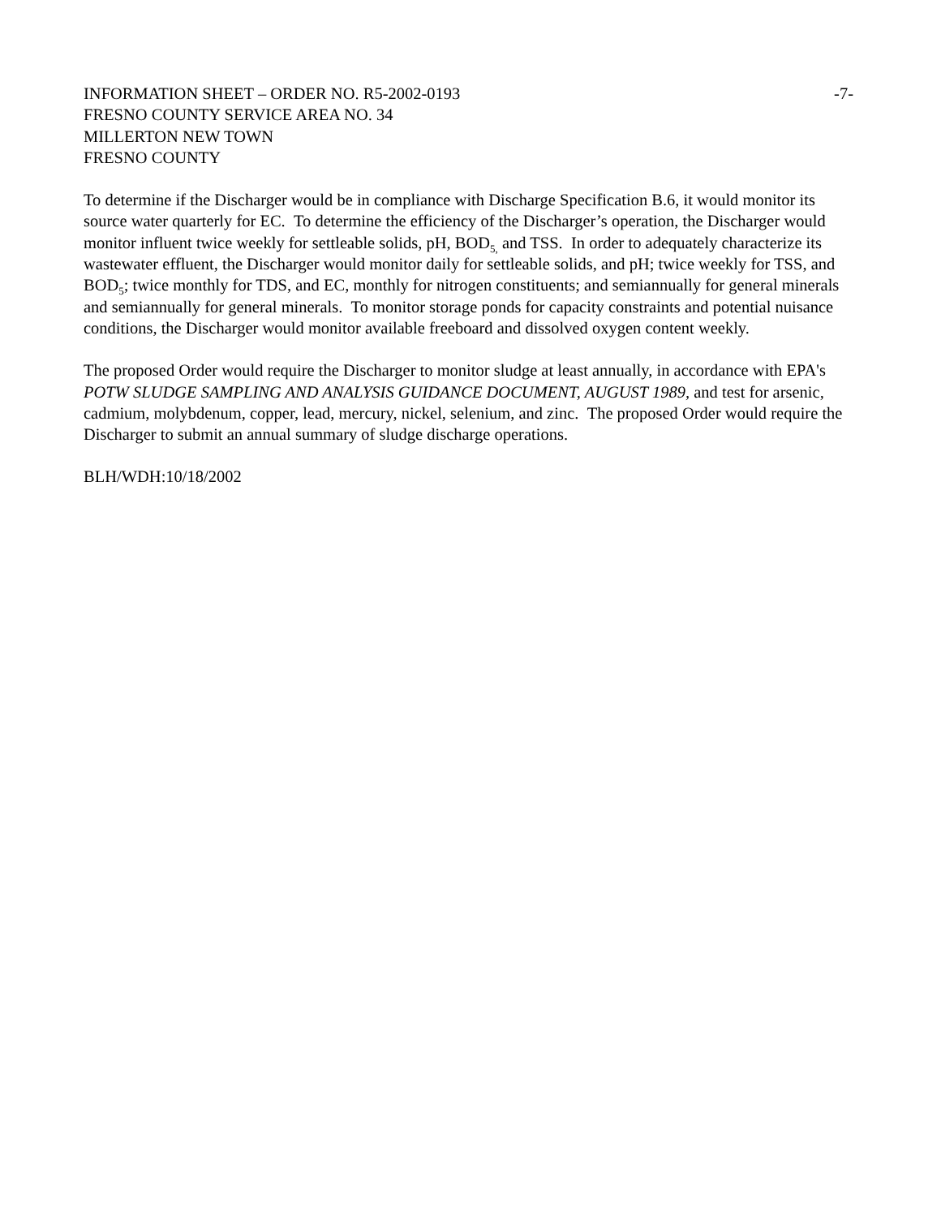INFORMATION SHEET – ORDER NO. R5-2002-0193 -7-
FRESNO COUNTY SERVICE AREA NO. 34
MILLERTON NEW TOWN
FRESNO COUNTY
To determine if the Discharger would be in compliance with Discharge Specification B.6, it would monitor its source water quarterly for EC. To determine the efficiency of the Discharger’s operation, the Discharger would monitor influent twice weekly for settleable solids, pH, BOD<sub>5,</sub> and TSS. In order to adequately characterize its wastewater effluent, the Discharger would monitor daily for settleable solids, and pH; twice weekly for TSS, and BOD<sub>5</sub>; twice monthly for TDS, and EC, monthly for nitrogen constituents; and semiannually for general minerals and semiannually for general minerals. To monitor storage ponds for capacity constraints and potential nuisance conditions, the Discharger would monitor available freeboard and dissolved oxygen content weekly.
The proposed Order would require the Discharger to monitor sludge at least annually, in accordance with EPA's POTW SLUDGE SAMPLING AND ANALYSIS GUIDANCE DOCUMENT, AUGUST 1989, and test for arsenic, cadmium, molybdenum, copper, lead, mercury, nickel, selenium, and zinc. The proposed Order would require the Discharger to submit an annual summary of sludge discharge operations.
BLH/WDH:10/18/2002